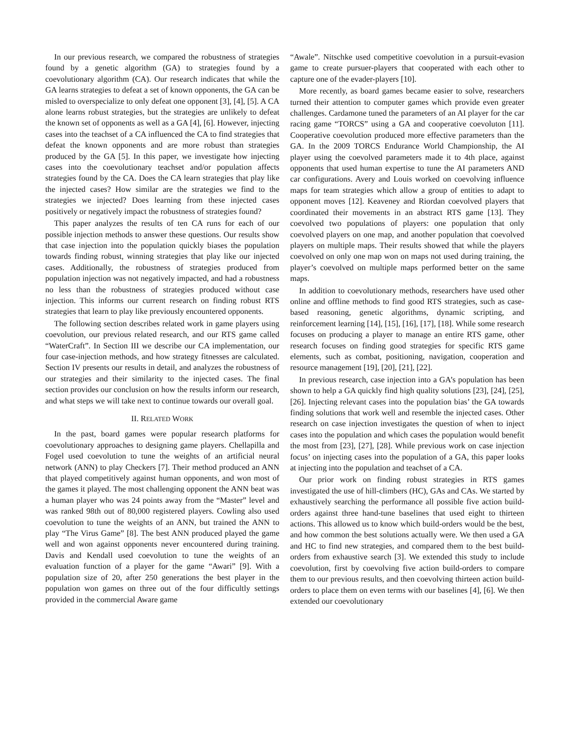In our previous research, we compared the robustness of strategies found by a genetic algorithm (GA) to strategies found by a coevolutionary algorithm (CA). Our research indicates that while the GA learns strategies to defeat a set of known opponents, the GA can be misled to overspecialize to only defeat one opponent [3], [4], [5]. A CA alone learns robust strategies, but the strategies are unlikely to defeat the known set of opponents as well as a GA [4], [6]. However, injecting cases into the teachset of a CA influenced the CA to find strategies that defeat the known opponents and are more robust than strategies produced by the GA [5]. In this paper, we investigate how injecting cases into the coevolutionary teachset and/or population affects strategies found by the CA. Does the CA learn strategies that play like the injected cases? How similar are the strategies we find to the strategies we injected? Does learning from these injected cases positively or negatively impact the robustness of strategies found?
This paper analyzes the results of ten CA runs for each of our possible injection methods to answer these questions. Our results show that case injection into the population quickly biases the population towards finding robust, winning strategies that play like our injected cases. Additionally, the robustness of strategies produced from population injection was not negatively impacted, and had a robustness no less than the robustness of strategies produced without case injection. This informs our current research on finding robust RTS strategies that learn to play like previously encountered opponents.
The following section describes related work in game players using coevolution, our previous related research, and our RTS game called “WaterCraft”. In Section III we describe our CA implementation, our four case-injection methods, and how strategy fitnesses are calculated. Section IV presents our results in detail, and analyzes the robustness of our strategies and their similarity to the injected cases. The final section provides our conclusion on how the results inform our research, and what steps we will take next to continue towards our overall goal.
II. RELATED WORK
In the past, board games were popular research platforms for coevolutionary approaches to designing game players. Chellapilla and Fogel used coevolution to tune the weights of an artificial neural network (ANN) to play Checkers [7]. Their method produced an ANN that played competitively against human opponents, and won most of the games it played. The most challenging opponent the ANN beat was a human player who was 24 points away from the “Master” level and was ranked 98th out of 80,000 registered players. Cowling also used coevolution to tune the weights of an ANN, but trained the ANN to play “The Virus Game” [8]. The best ANN produced played the game well and won against opponents never encountered during training. Davis and Kendall used coevolution to tune the weights of an evaluation function of a player for the game “Awari” [9]. With a population size of 20, after 250 generations the best player in the population won games on three out of the four difficultly settings provided in the commercial Aware game
“Awale”. Nitschke used competitive coevolution in a pursuit-evasion game to create pursuer-players that cooperated with each other to capture one of the evader-players [10].
More recently, as board games became easier to solve, researchers turned their attention to computer games which provide even greater challenges. Cardamone tuned the parameters of an AI player for the car racing game “TORCS” using a GA and cooperative coevoluton [11]. Cooperative coevolution produced more effective parameters than the GA. In the 2009 TORCS Endurance World Championship, the AI player using the coevolved parameters made it to 4th place, against opponents that used human expertise to tune the AI parameters AND car configurations. Avery and Louis worked on coevolving influence maps for team strategies which allow a group of entities to adapt to opponent moves [12]. Keaveney and Riordan coevolved players that coordinated their movements in an abstract RTS game [13]. They coevolved two populations of players: one population that only coevolved players on one map, and another population that coevolved players on multiple maps. Their results showed that while the players coevolved on only one map won on maps not used during training, the player’s coevolved on multiple maps performed better on the same maps.
In addition to coevolutionary methods, researchers have used other online and offline methods to find good RTS strategies, such as case-based reasoning, genetic algorithms, dynamic scripting, and reinforcement learning [14], [15], [16], [17], [18]. While some research focuses on producing a player to manage an entire RTS game, other research focuses on finding good strategies for specific RTS game elements, such as combat, positioning, navigation, cooperation and resource management [19], [20], [21], [22].
In previous research, case injection into a GA’s population has been shown to help a GA quickly find high quality solutions [23], [24], [25], [26]. Injecting relevant cases into the population bias’ the GA towards finding solutions that work well and resemble the injected cases. Other research on case injection investigates the question of when to inject cases into the population and which cases the population would benefit the most from [23], [27], [28]. While previous work on case injection focus’ on injecting cases into the population of a GA, this paper looks at injecting into the population and teachset of a CA.
Our prior work on finding robust strategies in RTS games investigated the use of hill-climbers (HC), GAs and CAs. We started by exhaustively searching the performance all possible five action build-orders against three hand-tune baselines that used eight to thirteen actions. This allowed us to know which build-orders would be the best, and how common the best solutions actually were. We then used a GA and HC to find new strategies, and compared them to the best build-orders from exhaustive search [3]. We extended this study to include coevolution, first by coevolving five action build-orders to compare them to our previous results, and then coevolving thirteen action build-orders to place them on even terms with our baselines [4], [6]. We then extended our coevolutionary